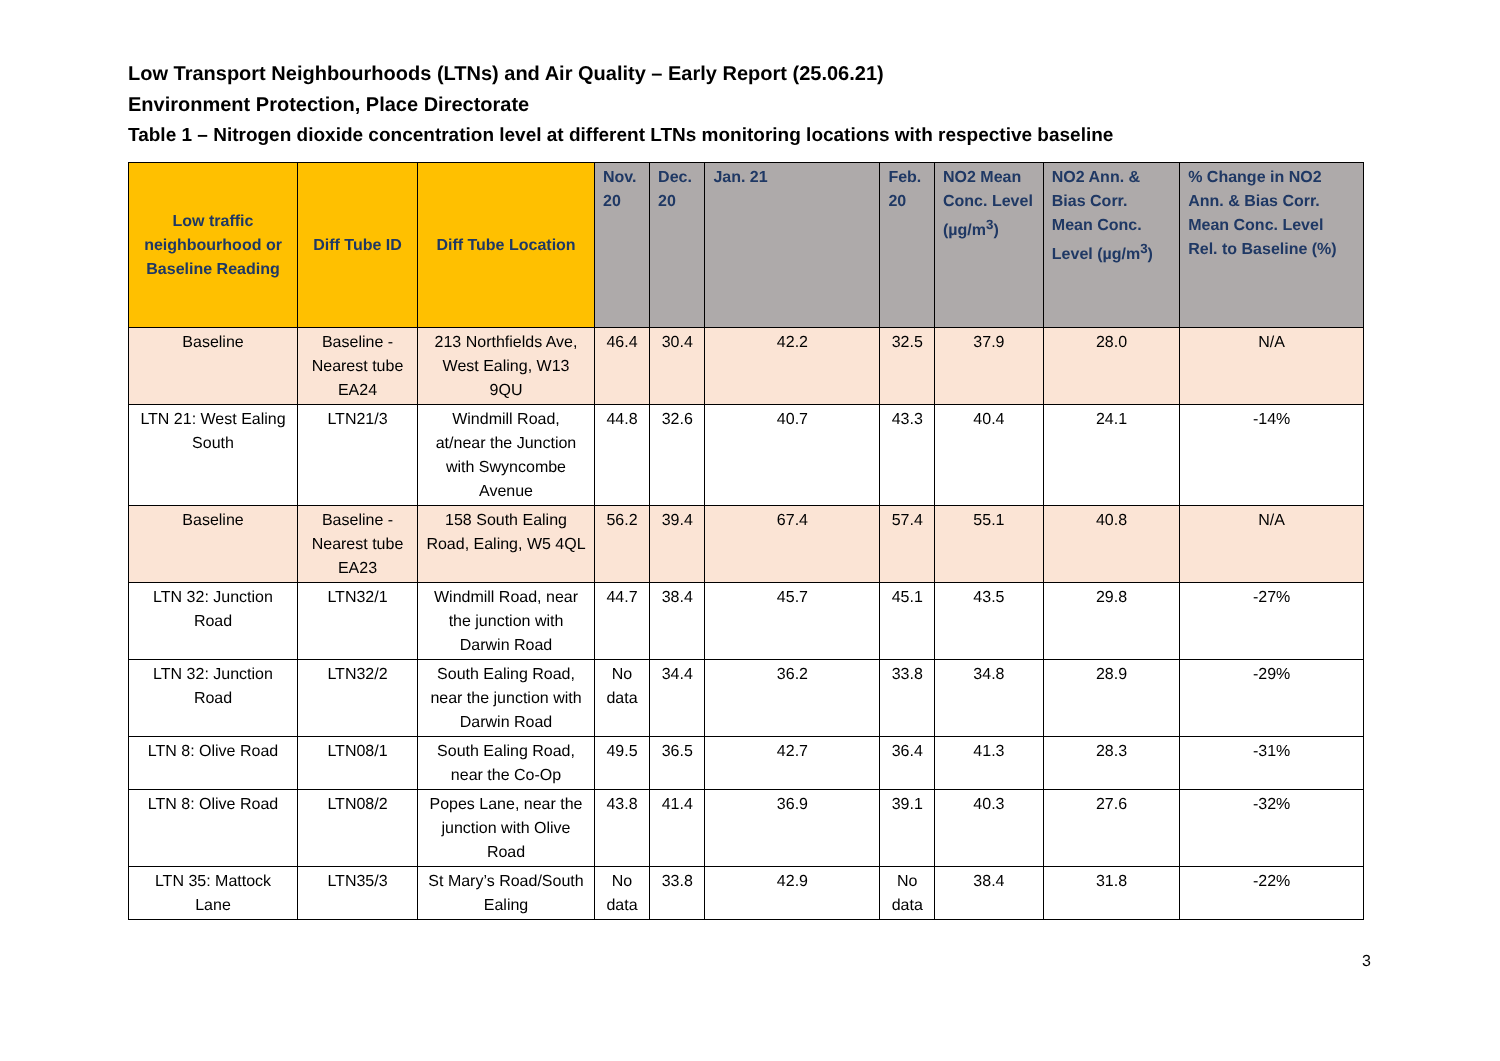Low Transport Neighbourhoods (LTNs) and Air Quality – Early Report (25.06.21)
Environment Protection, Place Directorate
Table 1 – Nitrogen dioxide concentration level at different LTNs monitoring locations with respective baseline
| Low traffic neighbourhood or Baseline Reading | Diff Tube ID | Diff Tube Location | Nov. 20 | Dec. 20 | Jan. 21 | Feb. 20 | NO2 Mean Conc. Level (µg/m<sup>3</sup>) | NO2 Ann. & Bias Corr. Mean Conc. Level (µg/m<sup>3</sup>) | % Change in NO2 Ann. & Bias Corr. Mean Conc. Level Rel. to Baseline (%) |
| --- | --- | --- | --- | --- | --- | --- | --- | --- | --- |
| Baseline | Baseline - Nearest tube EA24 | 213 Northfields Ave, West Ealing, W13 9QU | 46.4 | 30.4 | 42.2 | 32.5 | 37.9 | 28.0 | N/A |
| LTN 21: West Ealing South | LTN21/3 | Windmill Road, at/near the Junction with Swyncombe Avenue | 44.8 | 32.6 | 40.7 | 43.3 | 40.4 | 24.1 | -14% |
| Baseline | Baseline - Nearest tube EA23 | 158 South Ealing Road, Ealing, W5 4QL | 56.2 | 39.4 | 67.4 | 57.4 | 55.1 | 40.8 | N/A |
| LTN 32: Junction Road | LTN32/1 | Windmill Road, near the junction with Darwin Road | 44.7 | 38.4 | 45.7 | 45.1 | 43.5 | 29.8 | -27% |
| LTN 32: Junction Road | LTN32/2 | South Ealing Road, near the junction with Darwin Road | No data | 34.4 | 36.2 | 33.8 | 34.8 | 28.9 | -29% |
| LTN 8: Olive Road | LTN08/1 | South Ealing Road, near the Co-Op | 49.5 | 36.5 | 42.7 | 36.4 | 41.3 | 28.3 | -31% |
| LTN 8: Olive Road | LTN08/2 | Popes Lane, near the junction with Olive Road | 43.8 | 41.4 | 36.9 | 39.1 | 40.3 | 27.6 | -32% |
| LTN 35: Mattock Lane | LTN35/3 | St Mary’s Road/South Ealing | No data | 33.8 | 42.9 | No data | 38.4 | 31.8 | -22% |
3